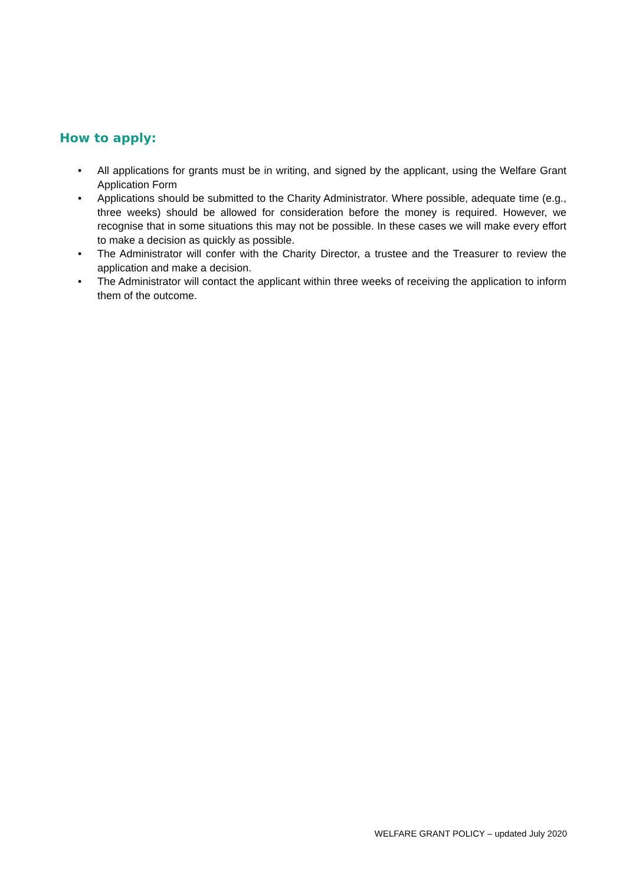How to apply:
• All applications for grants must be in writing, and signed by the applicant, using the Welfare Grant Application Form
• Applications should be submitted to the Charity Administrator. Where possible, adequate time (e.g., three weeks) should be allowed for consideration before the money is required. However, we recognise that in some situations this may not be possible. In these cases we will make every effort to make a decision as quickly as possible.
• The Administrator will confer with the Charity Director, a trustee and the Treasurer to review the application and make a decision.
• The Administrator will contact the applicant within three weeks of receiving the application to inform them of the outcome.
WELFARE GRANT POLICY – updated July 2020